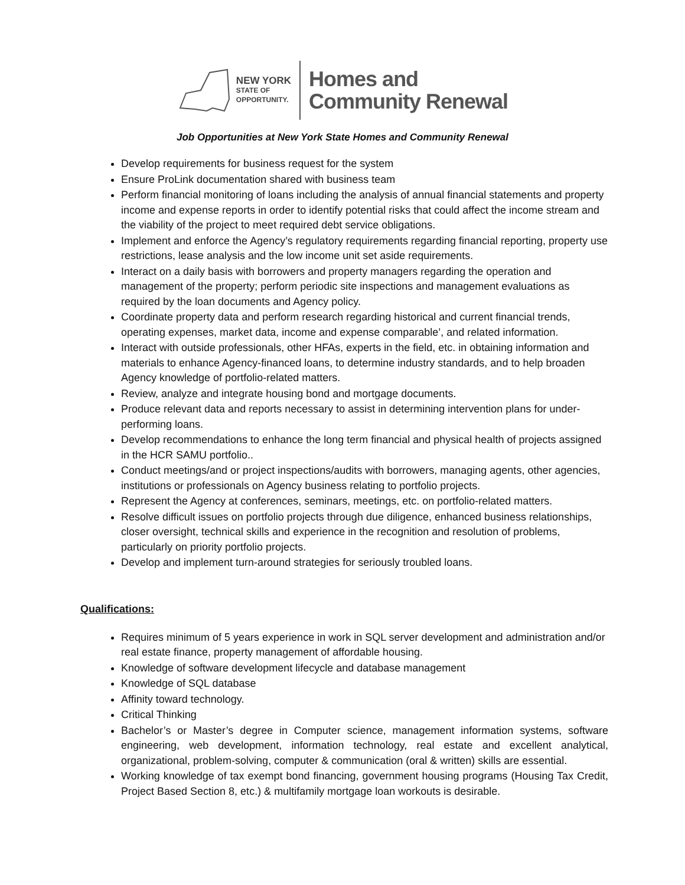NEW YORK
STATE OF
OPPORTUNITY.
Homes and
Community Renewal
Job Opportunities at New York State Homes and Community Renewal
Develop requirements for business request for the system
Ensure ProLink documentation shared with business team
Perform financial monitoring of loans including the analysis of annual financial statements and property income and expense reports in order to identify potential risks that could affect the income stream and the viability of the project to meet required debt service obligations.
Implement and enforce the Agency’s regulatory requirements regarding financial reporting, property use restrictions, lease analysis and the low income unit set aside requirements.
Interact on a daily basis with borrowers and property managers regarding the operation and management of the property; perform periodic site inspections and management evaluations as required by the loan documents and Agency policy.
Coordinate property data and perform research regarding historical and current financial trends, operating expenses, market data, income and expense comparable’, and related information.
Interact with outside professionals, other HFAs, experts in the field, etc. in obtaining information and materials to enhance Agency-financed loans, to determine industry standards, and to help broaden Agency knowledge of portfolio-related matters.
Review, analyze and integrate housing bond and mortgage documents.
Produce relevant data and reports necessary to assist in determining intervention plans for under-performing loans.
Develop recommendations to enhance the long term financial and physical health of projects assigned in the HCR SAMU portfolio..
Conduct meetings/and or project inspections/audits with borrowers, managing agents, other agencies, institutions or professionals on Agency business relating to portfolio projects.
Represent the Agency at conferences, seminars, meetings, etc. on portfolio-related matters.
Resolve difficult issues on portfolio projects through due diligence, enhanced business relationships, closer oversight, technical skills and experience in the recognition and resolution of problems, particularly on priority portfolio projects.
Develop and implement turn-around strategies for seriously troubled loans.
Qualifications:
Requires minimum of 5 years experience in work in SQL server development and administration and/or real estate finance, property management of affordable housing.
Knowledge of software development lifecycle and database management
Knowledge of SQL database
Affinity toward technology.
Critical Thinking
Bachelor’s or Master’s degree in Computer science, management information systems, software engineering, web development, information technology, real estate and excellent analytical, organizational, problem-solving, computer & communication (oral & written) skills are essential.
Working knowledge of tax exempt bond financing, government housing programs (Housing Tax Credit, Project Based Section 8, etc.) & multifamily mortgage loan workouts is desirable.